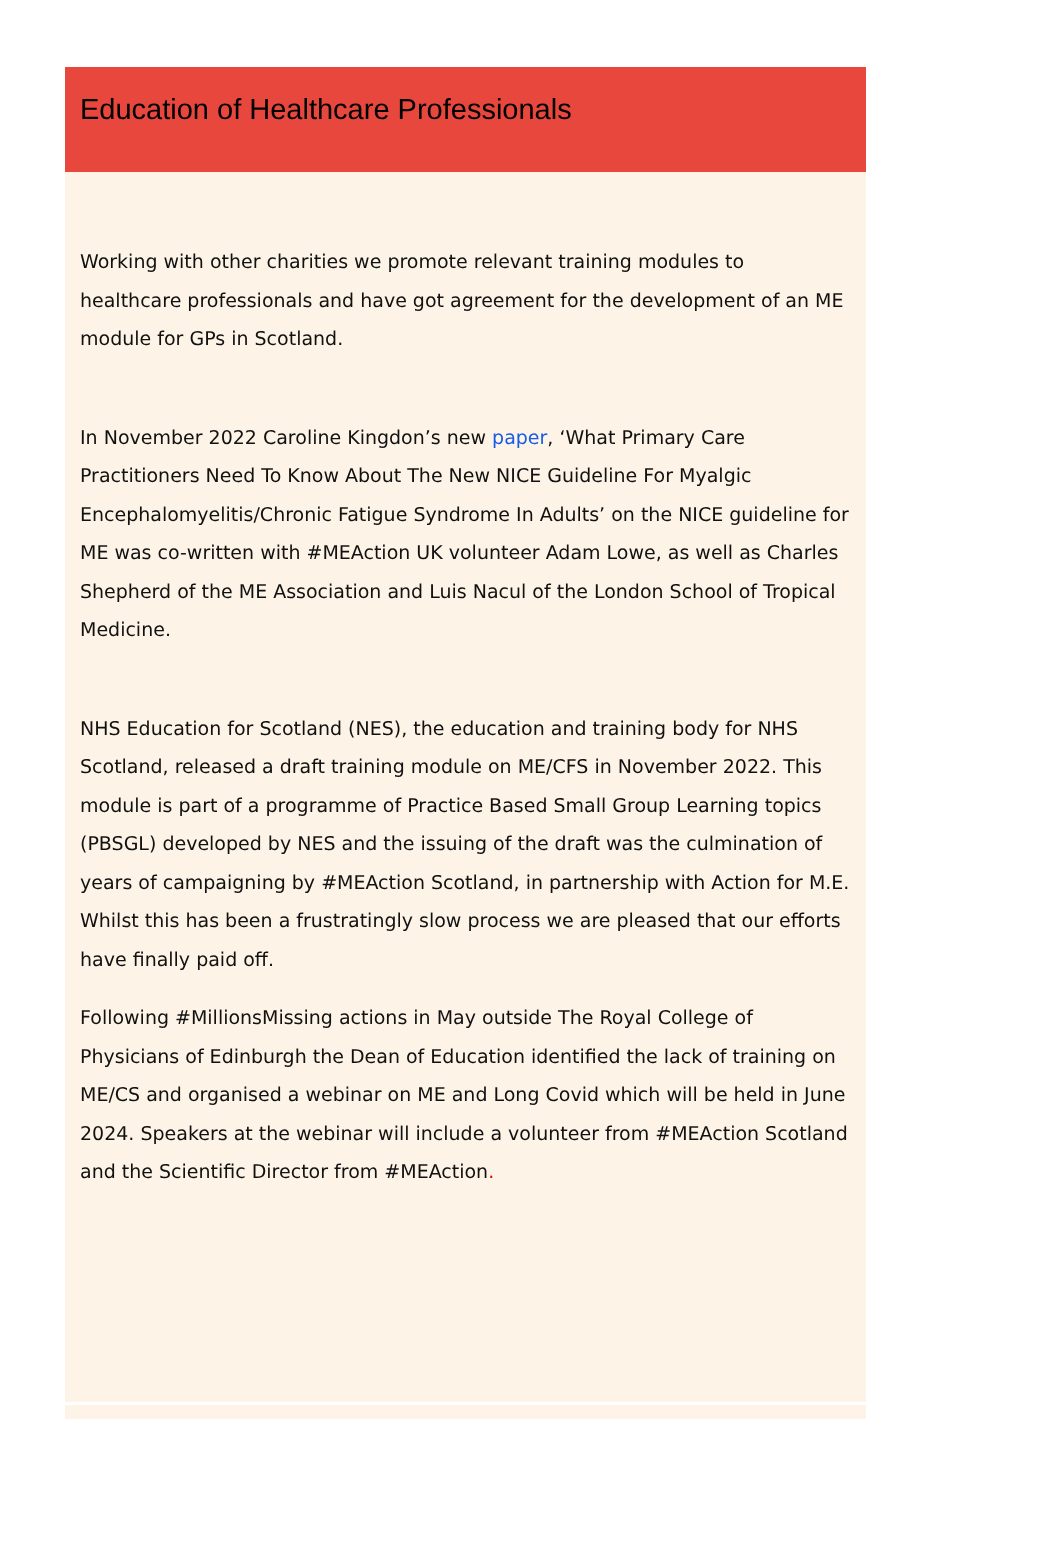Education of Healthcare Professionals
Working with other charities we promote relevant training modules to healthcare professionals and have got agreement for the development of an ME module for GPs in Scotland.
In November 2022 Caroline Kingdon’s new paper, ‘What Primary Care Practitioners Need To Know About The New NICE Guideline For Myalgic Encephalomyelitis/Chronic Fatigue Syndrome In Adults’ on the NICE guideline for ME was co-written with #MEAction UK volunteer Adam Lowe, as well as Charles Shepherd of the ME Association and Luis Nacul of the London School of Tropical Medicine.
NHS Education for Scotland (NES), the education and training body for NHS Scotland, released a draft training module on ME/CFS in November 2022. This module is part of a programme of Practice Based Small Group Learning topics (PBSGL) developed by NES and the issuing of the draft was the culmination of years of campaigning by #MEAction Scotland, in partnership with Action for M.E. Whilst this has been a frustratingly slow process we are pleased that our efforts have finally paid off.
Following #MillionsMissing actions in May outside The Royal College of Physicians of Edinburgh the Dean of Education identified the lack of training on ME/CS and organised a webinar on ME and Long Covid which will be held in June 2024. Speakers at the webinar will include a volunteer from #MEAction Scotland and the Scientific Director from #MEAction.